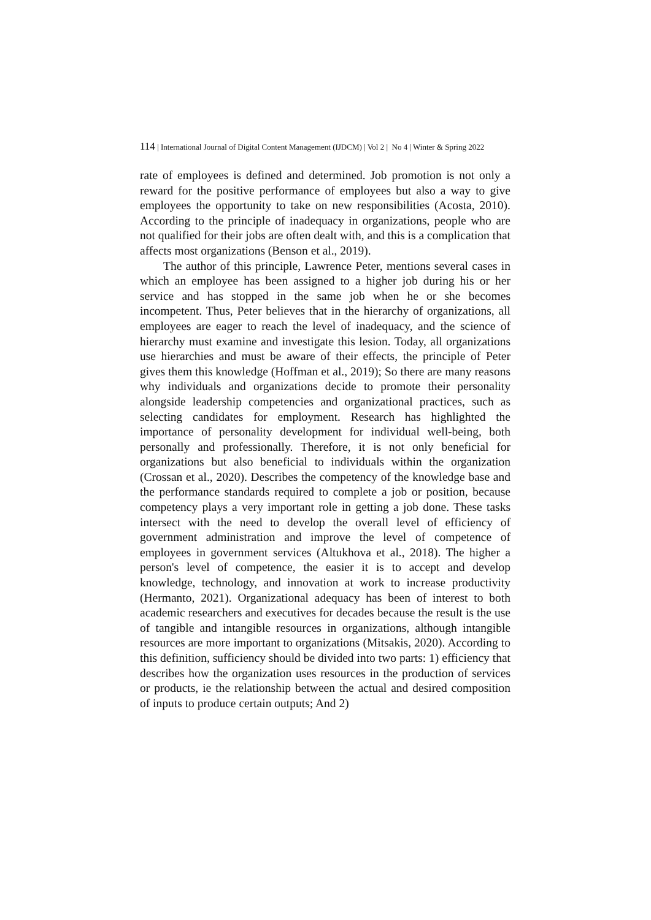114 | International Journal of Digital Content Management (IJDCM) | Vol 2 | No 4 | Winter & Spring 2022
rate of employees is defined and determined. Job promotion is not only a reward for the positive performance of employees but also a way to give employees the opportunity to take on new responsibilities (Acosta, 2010). According to the principle of inadequacy in organizations, people who are not qualified for their jobs are often dealt with, and this is a complication that affects most organizations (Benson et al., 2019).
The author of this principle, Lawrence Peter, mentions several cases in which an employee has been assigned to a higher job during his or her service and has stopped in the same job when he or she becomes incompetent. Thus, Peter believes that in the hierarchy of organizations, all employees are eager to reach the level of inadequacy, and the science of hierarchy must examine and investigate this lesion. Today, all organizations use hierarchies and must be aware of their effects, the principle of Peter gives them this knowledge (Hoffman et al., 2019); So there are many reasons why individuals and organizations decide to promote their personality alongside leadership competencies and organizational practices, such as selecting candidates for employment. Research has highlighted the importance of personality development for individual well-being, both personally and professionally. Therefore, it is not only beneficial for organizations but also beneficial to individuals within the organization (Crossan et al., 2020). Describes the competency of the knowledge base and the performance standards required to complete a job or position, because competency plays a very important role in getting a job done. These tasks intersect with the need to develop the overall level of efficiency of government administration and improve the level of competence of employees in government services (Altukhova et al., 2018). The higher a person's level of competence, the easier it is to accept and develop knowledge, technology, and innovation at work to increase productivity (Hermanto, 2021). Organizational adequacy has been of interest to both academic researchers and executives for decades because the result is the use of tangible and intangible resources in organizations, although intangible resources are more important to organizations (Mitsakis, 2020). According to this definition, sufficiency should be divided into two parts: 1) efficiency that describes how the organization uses resources in the production of services or products, ie the relationship between the actual and desired composition of inputs to produce certain outputs; And 2)